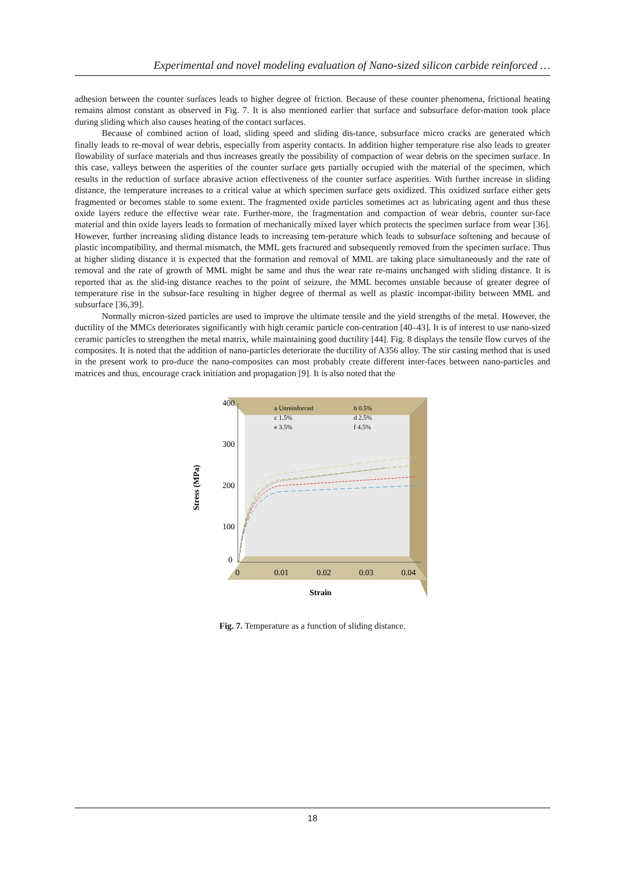Experimental and novel modeling evaluation of Nano-sized silicon carbide reinforced …
adhesion between the counter surfaces leads to higher degree of friction. Because of these counter phenomena, frictional heating remains almost constant as observed in Fig. 7. It is also mentioned earlier that surface and subsurface defor-mation took place during sliding which also causes heating of the contact surfaces.
Because of combined action of load, sliding speed and sliding dis-tance, subsurface micro cracks are generated which finally leads to re-moval of wear debris, especially from asperity contacts. In addition higher temperature rise also leads to greater flowability of surface materials and thus increases greatly the possibility of compaction of wear debris on the specimen surface. In this case, valleys between the asperities of the counter surface gets partially occupied with the material of the specimen, which results in the reduction of surface abrasive action effectiveness of the counter surface asperities. With further increase in sliding distance, the temperature increases to a critical value at which specimen surface gets oxidized. This oxidized surface either gets fragmented or becomes stable to some extent. The fragmented oxide particles sometimes act as lubricating agent and thus these oxide layers reduce the effective wear rate. Further-more, the fragmentation and compaction of wear debris, counter sur-face material and thin oxide layers leads to formation of mechanically mixed layer which protects the specimen surface from wear [36]. However, further increasing sliding distance leads to increasing tem-perature which leads to subsurface softening and because of plastic incompatibility, and thermal mismatch, the MML gets fractured and subsequently removed from the specimen surface. Thus at higher sliding distance it is expected that the formation and removal of MML are taking place simultaneously and the rate of removal and the rate of growth of MML might be same and thus the wear rate re-mains unchanged with sliding distance. It is reported that as the slid-ing distance reaches to the point of seizure, the MML becomes unstable because of greater degree of temperature rise in the subsur-face resulting in higher degree of thermal as well as plastic incompat-ibility between MML and subsurface [36,39].
Normally micron-sized particles are used to improve the ultimate tensile and the yield strengths of the metal. However, the ductility of the MMCs deteriorates significantly with high ceramic particle con-centration [40–43]. It is of interest to use nano-sized ceramic particles to strengthen the metal matrix, while maintaining good ductility [44]. Fig. 8 displays the tensile flow curves of the composites. It is noted that the addition of nano-particles deteriorate the ductility of A356 alloy. The stir casting method that is used in the present work to pro-duce the nano-composites can most probably create different inter-faces between nano-particles and matrices and thus, encourage crack initiation and propagation [9]. It is also noted that the
Stress (MPa)
400
300
200
100
0
0
0.01
0.02
0.03
0.04
Strain
a Unreinforced
b 0.5%
c 1.5%
d 2.5%
e 3.5%
f 4.5%
Fig. 7. Temperature as a function of sliding distance.
18